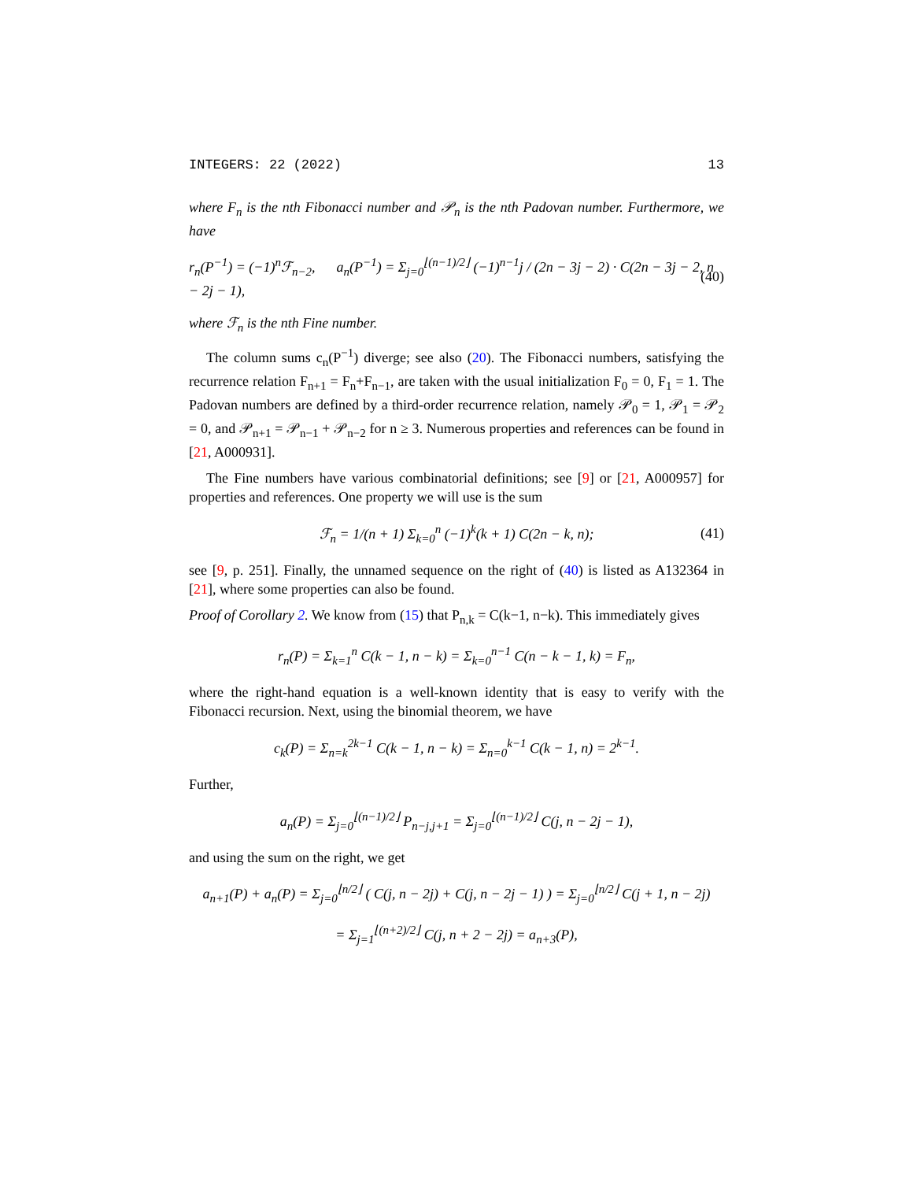INTEGERS: 22 (2022) 13
where F<sub>n</sub> is the nth Fibonacci number and 𝒫<sub>n</sub> is the nth Padovan number. Furthermore, we have
r<sub>n</sub>(P<sup>−1</sup>) = (−1)<sup>n</sup>ℱ<sub>n−2</sub>, a<sub>n</sub>(P<sup>−1</sup>) = Σ<sub>j=0</sub><sup>⌊(n−1)/2⌋</sup> (−1)<sup>n−1</sup>j / (2n − 3j − 2) · C(2n − 3j − 2, n − 2j − 1), (40)
where ℱ<sub>n</sub> is the nth Fine number.
The column sums c<sub>n</sub>(P<sup>−1</sup>) diverge; see also (20). The Fibonacci numbers, satisfying the recurrence relation F<sub>n+1</sub> = F<sub>n</sub>+F<sub>n−1</sub>, are taken with the usual initialization F<sub>0</sub> = 0, F<sub>1</sub> = 1. The Padovan numbers are defined by a third-order recurrence relation, namely 𝒫<sub>0</sub> = 1, 𝒫<sub>1</sub> = 𝒫<sub>2</sub> = 0, and 𝒫<sub>n+1</sub> = 𝒫<sub>n−1</sub> + 𝒫<sub>n−2</sub> for n ≥ 3. Numerous properties and references can be found in [21, A000931].
The Fine numbers have various combinatorial definitions; see [9] or [21, A000957] for properties and references. One property we will use is the sum
ℱ<sub>n</sub> = 1/(n + 1) Σ<sub>k=0</sub><sup>n</sup> (−1)<sup>k</sup>(k + 1) C(2n − k, n); (41)
see [9, p. 251]. Finally, the unnamed sequence on the right of (40) is listed as A132364 in [21], where some properties can also be found.
Proof of Corollary 2. We know from (15) that P<sub>n,k</sub> = C(k−1, n−k). This immediately gives
r<sub>n</sub>(P) = Σ<sub>k=1</sub><sup>n</sup> C(k − 1, n − k) = Σ<sub>k=0</sub><sup>n−1</sup> C(n − k − 1, k) = F<sub>n</sub>,
where the right-hand equation is a well-known identity that is easy to verify with the Fibonacci recursion. Next, using the binomial theorem, we have
c<sub>k</sub>(P) = Σ<sub>n=k</sub><sup>2k−1</sup> C(k − 1, n − k) = Σ<sub>n=0</sub><sup>k−1</sup> C(k − 1, n) = 2<sup>k−1</sup>.
Further,
a<sub>n</sub>(P) = Σ<sub>j=0</sub><sup>⌊(n−1)/2⌋</sup> P<sub>n−j,j+1</sub> = Σ<sub>j=0</sub><sup>⌊(n−1)/2⌋</sup> C(j, n − 2j − 1),
and using the sum on the right, we get
a<sub>n+1</sub>(P) + a<sub>n</sub>(P) = Σ<sub>j=0</sub><sup>⌊n/2⌋</sup> ( C(j, n − 2j) + C(j, n − 2j − 1) ) = Σ<sub>j=0</sub><sup>⌊n/2⌋</sup> C(j + 1, n − 2j)
= Σ<sub>j=1</sub><sup>⌊(n+2)/2⌋</sup> C(j, n + 2 − 2j) = a<sub>n+3</sub>(P),